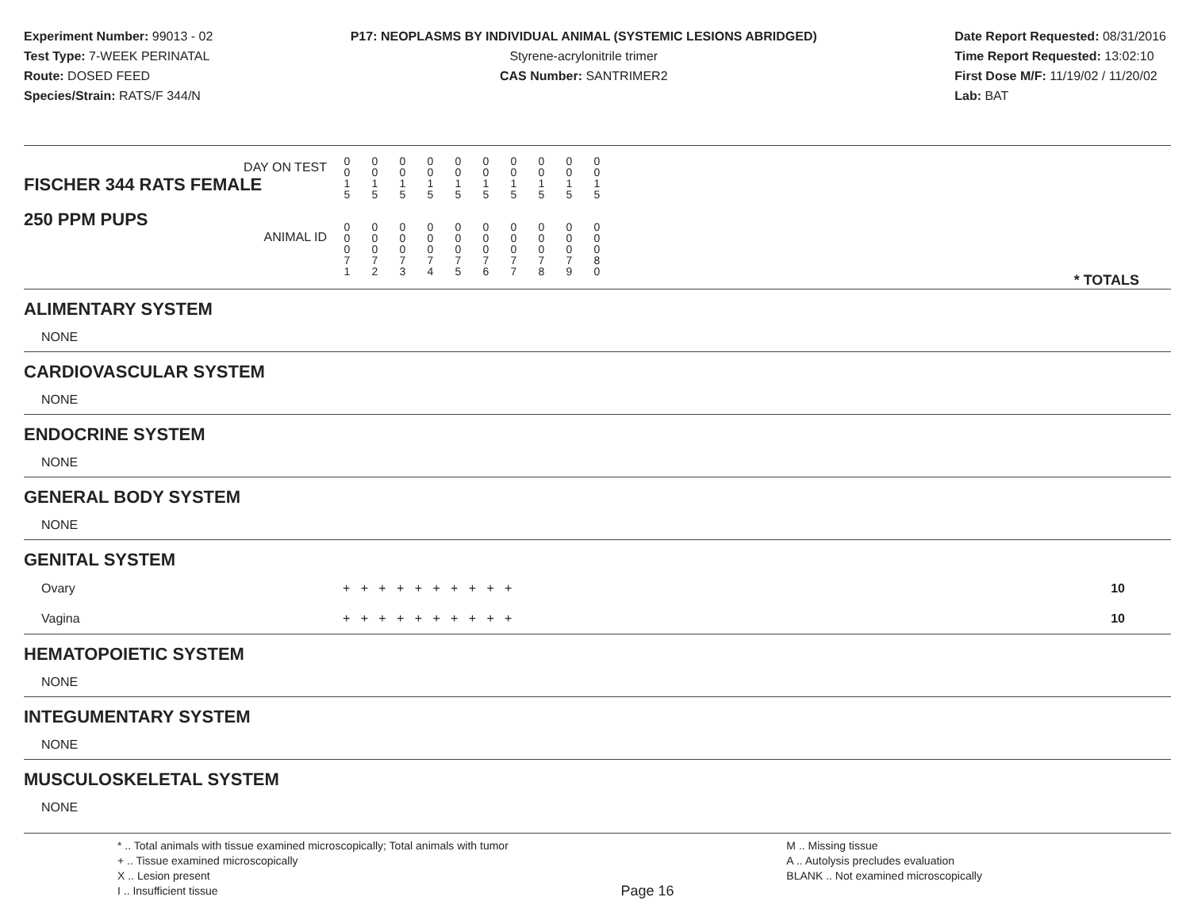Experiment Number: 99013 - 02
Test Type: 7-WEEK PERINATAL
Route: DOSED FEED
Species/Strain: RATS/F 344/N
P17: NEOPLASMS BY INDIVIDUAL ANIMAL (SYSTEMIC LESIONS ABRIDGED)
Styrene-acrylonitrile trimer
CAS Number: SANTRIMER2
Date Report Requested: 08/31/2016
Time Report Requested: 13:02:10
First Dose M/F: 11/19/02 / 11/20/02
Lab: BAT
| DAY ON TEST FISCHER 344 RATS FEMALE | 0 0 1 5 | 0 0 1 5 | 0 0 1 5 | 0 0 1 5 | 0 0 1 5 | 0 0 1 5 | 0 0 1 5 | 0 0 1 5 | 0 0 1 5 | 0 0 1 5 | |
| 250 PPM PUPS ANIMAL ID | 0 0 0 7 1 | 0 0 0 7 2 | 0 0 0 7 3 | 0 0 0 7 4 | 0 0 0 7 5 | 0 0 0 7 6 | 0 0 0 7 7 | 0 0 0 7 8 | 0 0 0 7 9 | 0 0 0 8 0 | * TOTALS |
| ALIMENTARY SYSTEM | | |
| NONE | | |
| CARDIOVASCULAR SYSTEM | | |
| NONE | | |
| ENDOCRINE SYSTEM | | |
| NONE | | |
| GENERAL BODY SYSTEM | | |
| NONE | | |
| GENITAL SYSTEM | | |
| Ovary | + + + + + + + + + + | 10 |
| Vagina | + + + + + + + + + + | 10 |
| HEMATOPOIETIC SYSTEM | | |
| NONE | | |
| INTEGUMENTARY SYSTEM | | |
| NONE | | |
| MUSCULOSKELETAL SYSTEM | | |
| NONE | | |
* .. Total animals with tissue examined microscopically; Total animals with tumor
+ .. Tissue examined microscopically
X .. Lesion present
I .. Insufficient tissue
Page 16
M .. Missing tissue
A .. Autolysis precludes evaluation
BLANK .. Not examined microscopically